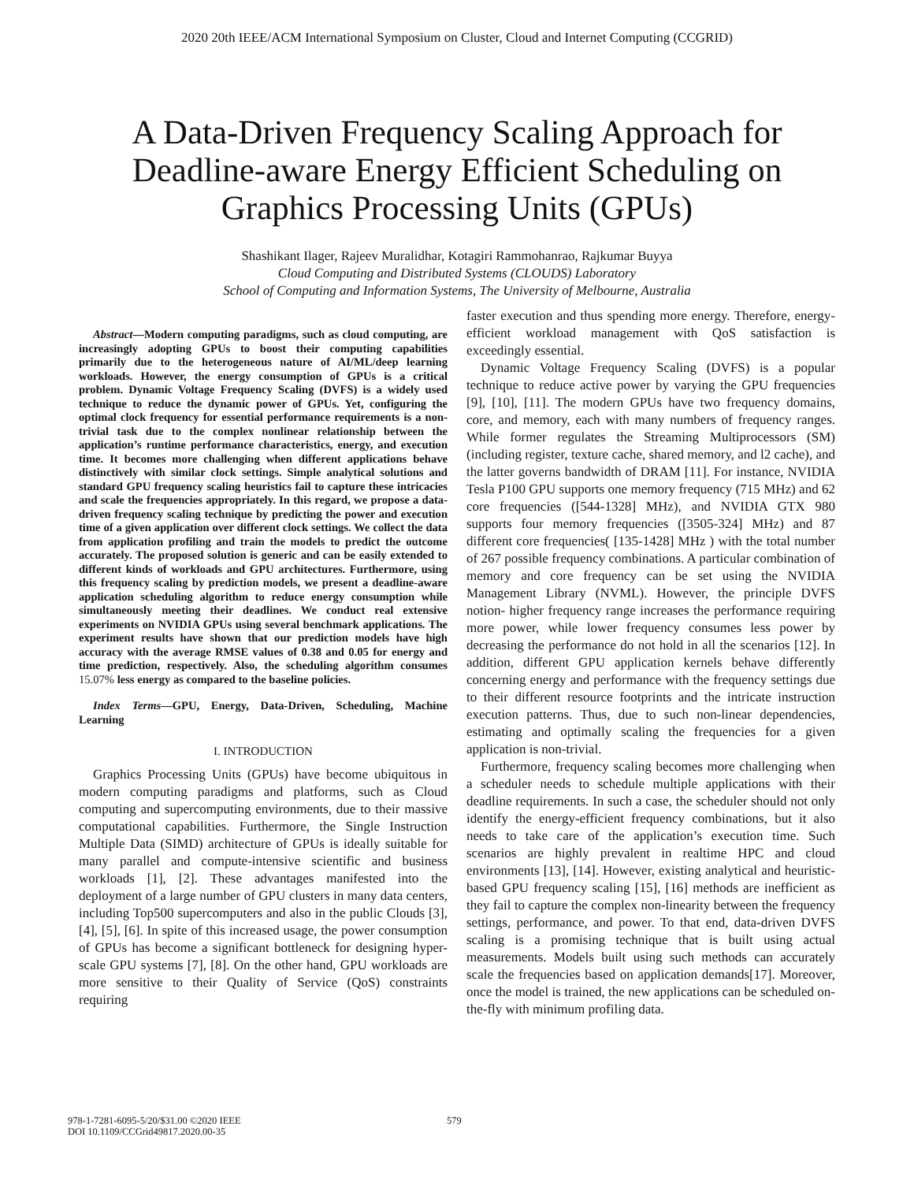2020 20th IEEE/ACM International Symposium on Cluster, Cloud and Internet Computing (CCGRID)
A Data-Driven Frequency Scaling Approach for Deadline-aware Energy Efficient Scheduling on Graphics Processing Units (GPUs)
Shashikant Ilager, Rajeev Muralidhar, Kotagiri Rammohanrao, Rajkumar Buyya
Cloud Computing and Distributed Systems (CLOUDS) Laboratory
School of Computing and Information Systems, The University of Melbourne, Australia
Abstract—Modern computing paradigms, such as cloud computing, are increasingly adopting GPUs to boost their computing capabilities primarily due to the heterogeneous nature of AI/ML/deep learning workloads. However, the energy consumption of GPUs is a critical problem. Dynamic Voltage Frequency Scaling (DVFS) is a widely used technique to reduce the dynamic power of GPUs. Yet, configuring the optimal clock frequency for essential performance requirements is a non-trivial task due to the complex nonlinear relationship between the application’s runtime performance characteristics, energy, and execution time. It becomes more challenging when different applications behave distinctively with similar clock settings. Simple analytical solutions and standard GPU frequency scaling heuristics fail to capture these intricacies and scale the frequencies appropriately. In this regard, we propose a data-driven frequency scaling technique by predicting the power and execution time of a given application over different clock settings. We collect the data from application profiling and train the models to predict the outcome accurately. The proposed solution is generic and can be easily extended to different kinds of workloads and GPU architectures. Furthermore, using this frequency scaling by prediction models, we present a deadline-aware application scheduling algorithm to reduce energy consumption while simultaneously meeting their deadlines. We conduct real extensive experiments on NVIDIA GPUs using several benchmark applications. The experiment results have shown that our prediction models have high accuracy with the average RMSE values of 0.38 and 0.05 for energy and time prediction, respectively. Also, the scheduling algorithm consumes 15.07% less energy as compared to the baseline policies.
Index Terms—GPU, Energy, Data-Driven, Scheduling, Machine Learning
I. INTRODUCTION
Graphics Processing Units (GPUs) have become ubiquitous in modern computing paradigms and platforms, such as Cloud computing and supercomputing environments, due to their massive computational capabilities. Furthermore, the Single Instruction Multiple Data (SIMD) architecture of GPUs is ideally suitable for many parallel and compute-intensive scientific and business workloads [1], [2]. These advantages manifested into the deployment of a large number of GPU clusters in many data centers, including Top500 supercomputers and also in the public Clouds [3], [4], [5], [6]. In spite of this increased usage, the power consumption of GPUs has become a significant bottleneck for designing hyper-scale GPU systems [7], [8]. On the other hand, GPU workloads are more sensitive to their Quality of Service (QoS) constraints requiring
faster execution and thus spending more energy. Therefore, energy-efficient workload management with QoS satisfaction is exceedingly essential.
Dynamic Voltage Frequency Scaling (DVFS) is a popular technique to reduce active power by varying the GPU frequencies [9], [10], [11]. The modern GPUs have two frequency domains, core, and memory, each with many numbers of frequency ranges. While former regulates the Streaming Multiprocessors (SM) (including register, texture cache, shared memory, and l2 cache), and the latter governs bandwidth of DRAM [11]. For instance, NVIDIA Tesla P100 GPU supports one memory frequency (715 MHz) and 62 core frequencies ([544-1328] MHz), and NVIDIA GTX 980 supports four memory frequencies ([3505-324] MHz) and 87 different core frequencies( [135-1428] MHz ) with the total number of 267 possible frequency combinations. A particular combination of memory and core frequency can be set using the NVIDIA Management Library (NVML). However, the principle DVFS notion- higher frequency range increases the performance requiring more power, while lower frequency consumes less power by decreasing the performance do not hold in all the scenarios [12]. In addition, different GPU application kernels behave differently concerning energy and performance with the frequency settings due to their different resource footprints and the intricate instruction execution patterns. Thus, due to such non-linear dependencies, estimating and optimally scaling the frequencies for a given application is non-trivial.
Furthermore, frequency scaling becomes more challenging when a scheduler needs to schedule multiple applications with their deadline requirements. In such a case, the scheduler should not only identify the energy-efficient frequency combinations, but it also needs to take care of the application’s execution time. Such scenarios are highly prevalent in realtime HPC and cloud environments [13], [14]. However, existing analytical and heuristic-based GPU frequency scaling [15], [16] methods are inefficient as they fail to capture the complex non-linearity between the frequency settings, performance, and power. To that end, data-driven DVFS scaling is a promising technique that is built using actual measurements. Models built using such methods can accurately scale the frequencies based on application demands[17]. Moreover, once the model is trained, the new applications can be scheduled on-the-fly with minimum profiling data.
978-1-7281-6095-5/20/$31.00 ©2020 IEEE
DOI 10.1109/CCGrid49817.2020.00-35
579